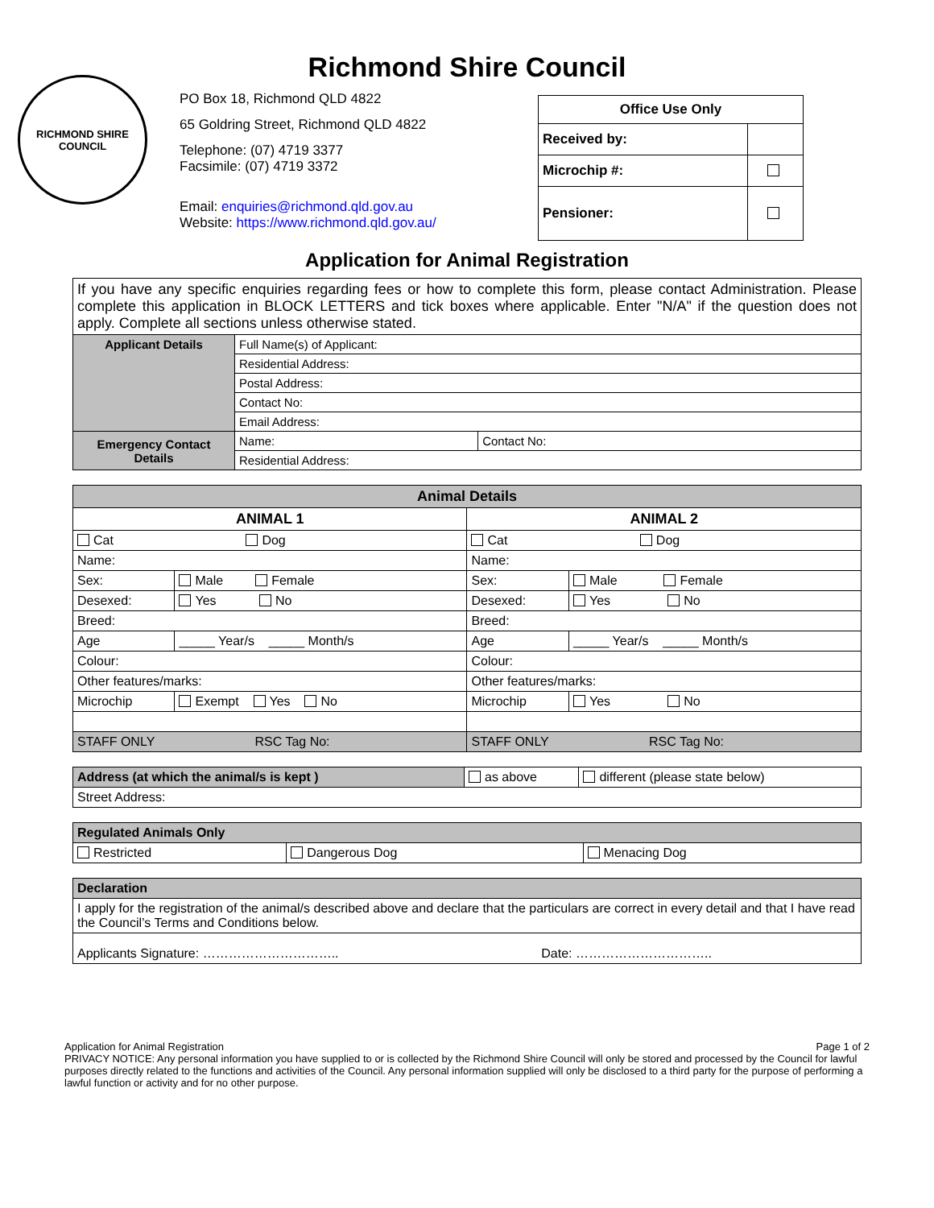Richmond Shire Council
RICHMOND SHIRE COUNCIL
PO Box 18, Richmond QLD 4822
65 Goldring Street, Richmond QLD 4822
Telephone: (07) 4719 3377
Facsimile: (07) 4719 3372
Email: enquiries@richmond.qld.gov.au
Website: https://www.richmond.qld.gov.au/
| Office Use Only | |
| --- | --- |
| Received by: | |
| Microchip #: | |
| Pensioner: | |
Application for Animal Registration
| If you have any specific enquiries regarding fees or how to complete this form, please contact Administration. Please complete this application in BLOCK LETTERS and tick boxes where applicable. Enter "N/A" if the question does not apply. Complete all sections unless otherwise stated. | | |
| Applicant Details | Full Name(s) of Applicant: | |
| | Residential Address: | |
| | Postal Address: | |
| | Contact No: | |
| | Email Address: | |
| Emergency Contact Details | Name: | Contact No: |
| | Residential Address: | |
| Animal Details | | | |
| ANIMAL 1 | | ANIMAL 2 | |
| Cat Dog | | Cat Dog | |
| Name: | | Name: | |
| Sex: | Male Female | Sex: | Male Female |
| Desexed: | Yes No | Desexed: | Yes No |
| Breed: | | Breed: | |
| Age | _____ Year/s _____ Month/s | Age | _____ Year/s _____ Month/s |
| Colour: | | Colour: | |
| Other features/marks: | | Other features/marks: | |
| Microchip | Exempt Yes No | Microchip | Yes No |
| STAFF ONLY RSC Tag No: | | STAFF ONLY RSC Tag No: | |
| Address (at which the animal/s is kept ) | as above | different (please state below) |
| Street Address: | | |
| Regulated Animals Only | | |
| Restricted | Dangerous Dog | Menacing Dog |
| Declaration | |
| I apply for the registration of the animal/s described above and declare that the particulars are correct in every detail and that I have read the Council’s Terms and Conditions below. | |
| Applicants Signature: ………………………….. | Date: ………………………….. |
Application for Animal Registration Page 1 of 2
PRIVACY NOTICE: Any personal information you have supplied to or is collected by the Richmond Shire Council will only be stored and processed by the Council for lawful purposes directly related to the functions and activities of the Council. Any personal information supplied will only be disclosed to a third party for the purpose of performing a lawful function or activity and for no other purpose.